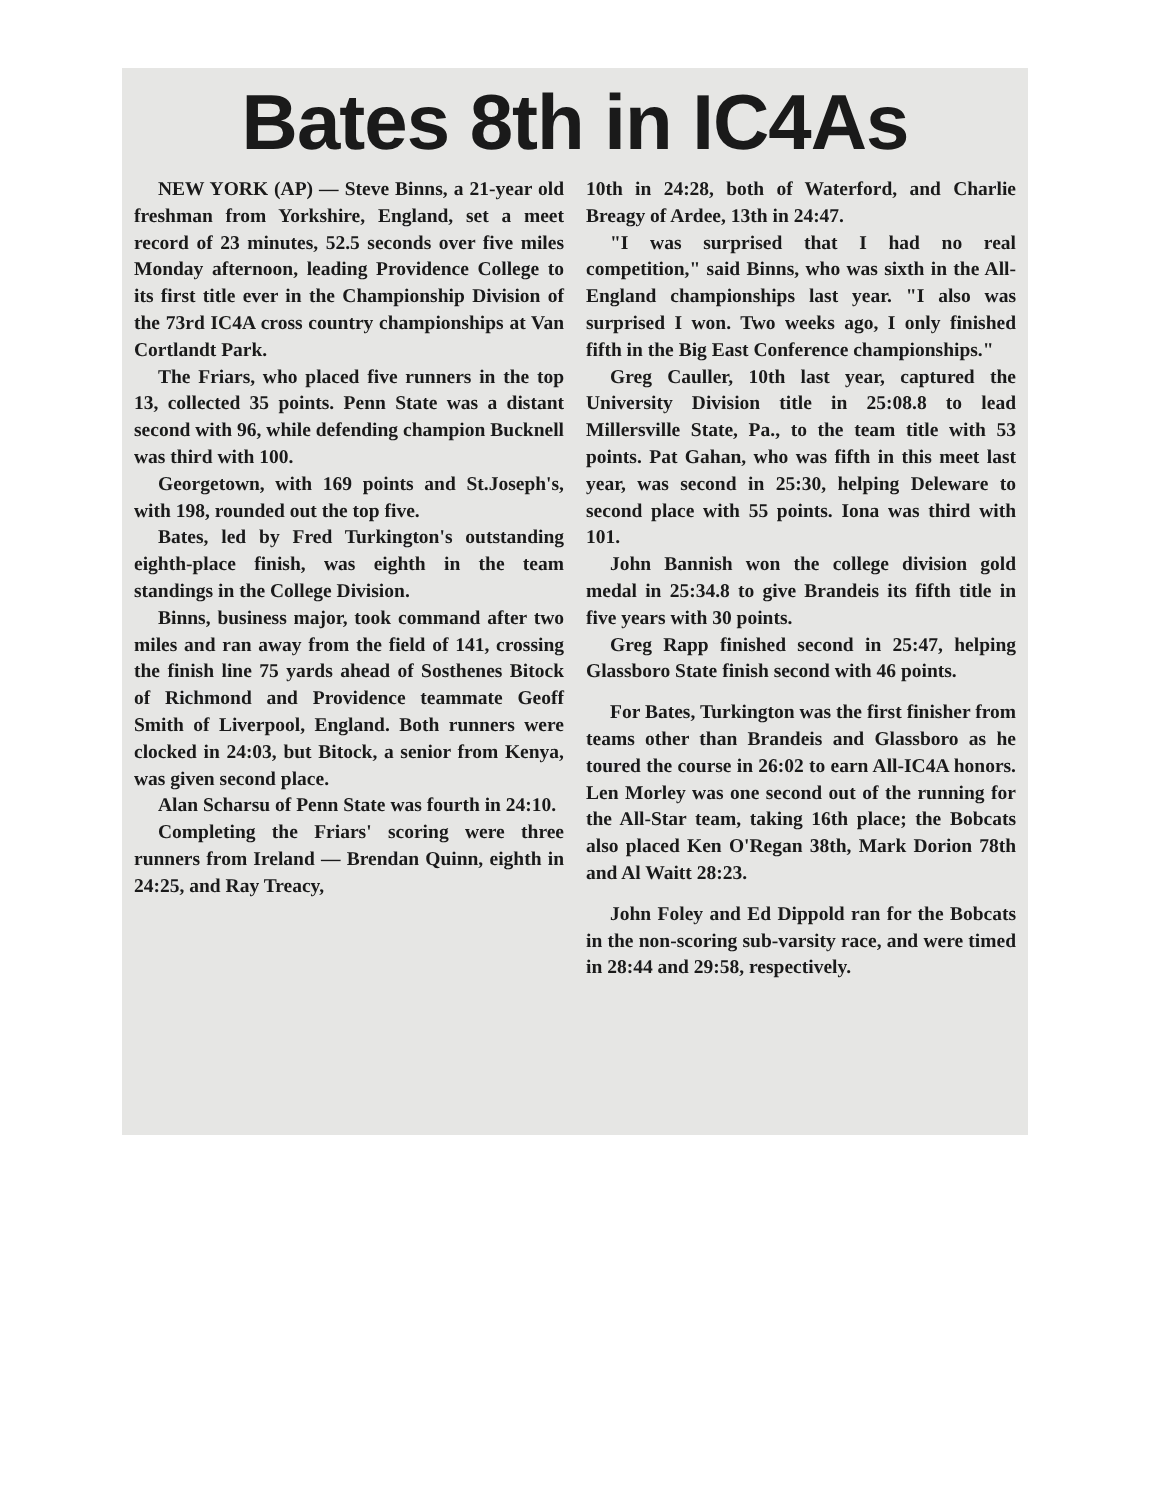Bates 8th in IC4As
NEW YORK (AP) — Steve Binns, a 21-year old freshman from Yorkshire, England, set a meet record of 23 minutes, 52.5 seconds over five miles Monday afternoon, leading Providence College to its first title ever in the Championship Division of the 73rd IC4A cross country championships at Van Cortlandt Park.
The Friars, who placed five runners in the top 13, collected 35 points. Penn State was a distant second with 96, while defending champion Bucknell was third with 100.
Georgetown, with 169 points and St.Joseph's, with 198, rounded out the top five.
Bates, led by Fred Turkington's outstanding eighth-place finish, was eighth in the team standings in the College Division.
Binns, business major, took command after two miles and ran away from the field of 141, crossing the finish line 75 yards ahead of Sosthenes Bitock of Richmond and Providence teammate Geoff Smith of Liverpool, England. Both runners were clocked in 24:03, but Bitock, a senior from Kenya, was given second place.
Alan Scharsu of Penn State was fourth in 24:10.
Completing the Friars' scoring were three runners from Ireland — Brendan Quinn, eighth in 24:25, and Ray Treacy,
10th in 24:28, both of Waterford, and Charlie Breagy of Ardee, 13th in 24:47.
"I was surprised that I had no real competition," said Binns, who was sixth in the All-England championships last year. "I also was surprised I won. Two weeks ago, I only finished fifth in the Big East Conference championships."
Greg Cauller, 10th last year, captured the University Division title in 25:08.8 to lead Millersville State, Pa., to the team title with 53 points. Pat Gahan, who was fifth in this meet last year, was second in 25:30, helping Deleware to second place with 55 points. Iona was third with 101.
John Bannish won the college division gold medal in 25:34.8 to give Brandeis its fifth title in five years with 30 points.
Greg Rapp finished second in 25:47, helping Glassboro State finish second with 46 points.
For Bates, Turkington was the first finisher from teams other than Brandeis and Glassboro as he toured the course in 26:02 to earn All-IC4A honors. Len Morley was one second out of the running for the All-Star team, taking 16th place; the Bobcats also placed Ken O'Regan 38th, Mark Dorion 78th and Al Waitt 28:23.
John Foley and Ed Dippold ran for the Bobcats in the non-scoring sub-varsity race, and were timed in 28:44 and 29:58, respectively.